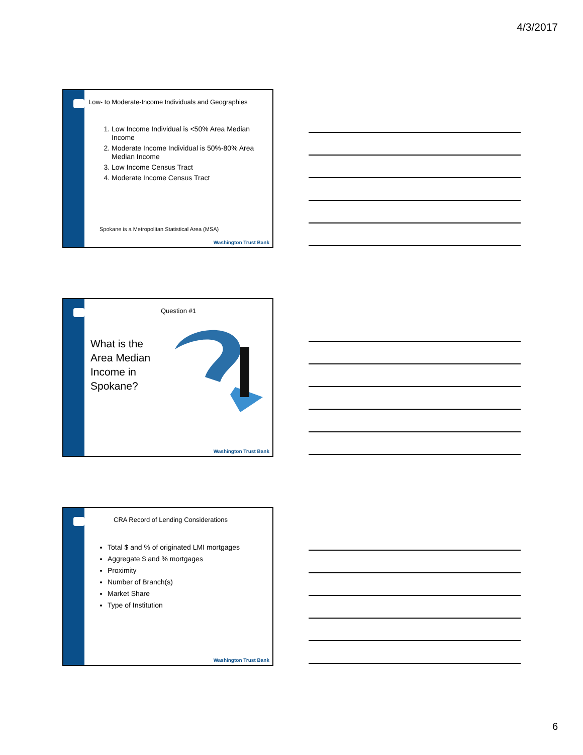4/3/2017
Low- to Moderate-Income Individuals and Geographies
1. Low Income Individual is <50% Area Median Income
2. Moderate Income Individual is 50%-80% Area Median Income
3. Low Income Census Tract
4. Moderate Income Census Tract
Spokane is a Metropolitan Statistical Area (MSA)
Washington Trust Bank
Question #1
What is the Area Median Income in Spokane?
Washington Trust Bank
CRA Record of Lending Considerations
Total $ and % of originated LMI mortgages
Aggregate $ and % mortgages
Proximity
Number of Branch(s)
Market Share
Type of Institution
Washington Trust Bank
6